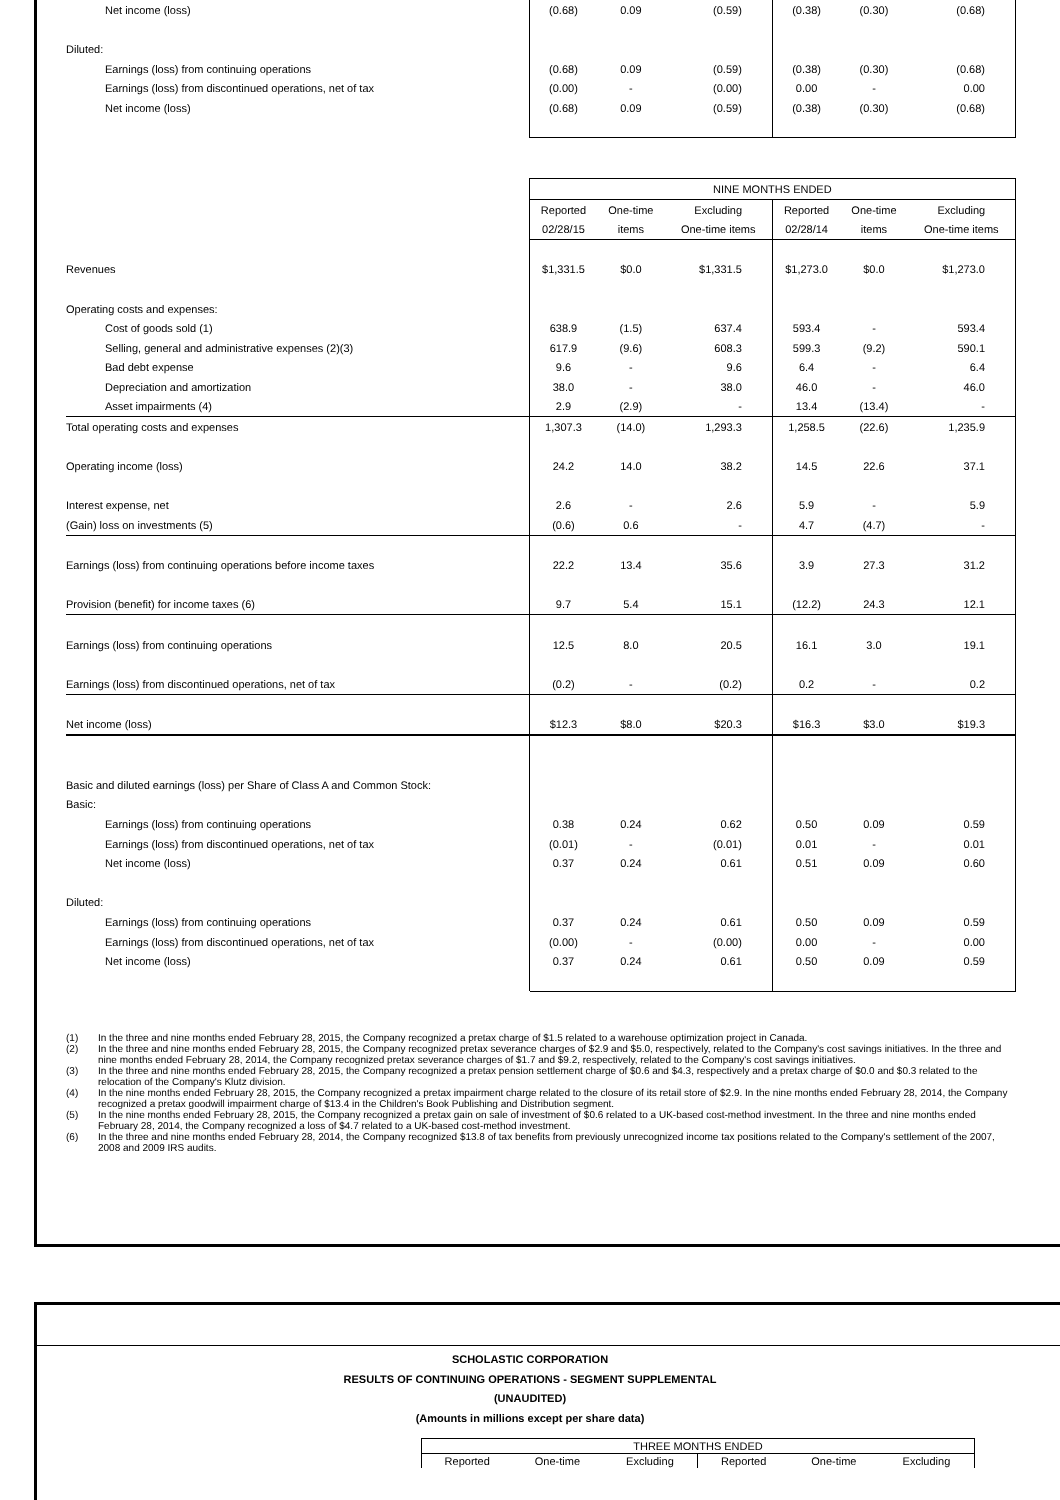| Net income (loss) | (0.68) | 0.09 | (0.59) | (0.38) | (0.30) | (0.68) |
| Diluted: | | | | | | |
| Earnings (loss) from continuing operations | (0.68) | 0.09 | (0.59) | (0.38) | (0.30) | (0.68) |
| Earnings (loss) from discontinued operations, net of tax | (0.00) | - | (0.00) | 0.00 | - | 0.00 |
| Net income (loss) | (0.68) | 0.09 | (0.59) | (0.38) | (0.30) | (0.68) |
| | NINE MONTHS ENDED | | | | | |
| | Reported | One-time | Excluding | Reported | One-time | Excluding |
| | 02/28/15 | items | One-time items | 02/28/14 | items | One-time items |
| Revenues | $1,331.5 | $0.0 | $1,331.5 | $1,273.0 | $0.0 | $1,273.0 |
| Operating costs and expenses: | | | | | | |
| Cost of goods sold (1) | 638.9 | (1.5) | 637.4 | 593.4 | - | 593.4 |
| Selling, general and administrative expenses (2)(3) | 617.9 | (9.6) | 608.3 | 599.3 | (9.2) | 590.1 |
| Bad debt expense | 9.6 | - | 9.6 | 6.4 | - | 6.4 |
| Depreciation and amortization | 38.0 | - | 38.0 | 46.0 | - | 46.0 |
| Asset impairments (4) | 2.9 | (2.9) | - | 13.4 | (13.4) | - |
| Total operating costs and expenses | 1,307.3 | (14.0) | 1,293.3 | 1,258.5 | (22.6) | 1,235.9 |
| Operating income (loss) | 24.2 | 14.0 | 38.2 | 14.5 | 22.6 | 37.1 |
| Interest expense, net | 2.6 | - | 2.6 | 5.9 | - | 5.9 |
| (Gain) loss on investments (5) | (0.6) | 0.6 | - | 4.7 | (4.7) | - |
| Earnings (loss) from continuing operations before income taxes | 22.2 | 13.4 | 35.6 | 3.9 | 27.3 | 31.2 |
| Provision (benefit) for income taxes (6) | 9.7 | 5.4 | 15.1 | (12.2) | 24.3 | 12.1 |
| Earnings (loss) from continuing operations | 12.5 | 8.0 | 20.5 | 16.1 | 3.0 | 19.1 |
| Earnings (loss) from discontinued operations, net of tax | (0.2) | - | (0.2) | 0.2 | - | 0.2 |
| Net income (loss) | $12.3 | $8.0 | $20.3 | $16.3 | $3.0 | $19.3 |
| Basic and diluted earnings (loss) per Share of Class A and Common Stock: | | | | | | |
| Basic: | | | | | | |
| Earnings (loss) from continuing operations | 0.38 | 0.24 | 0.62 | 0.50 | 0.09 | 0.59 |
| Earnings (loss) from discontinued operations, net of tax | (0.01) | - | (0.01) | 0.01 | - | 0.01 |
| Net income (loss) | 0.37 | 0.24 | 0.61 | 0.51 | 0.09 | 0.60 |
| Diluted: | | | | | | |
| Earnings (loss) from continuing operations | 0.37 | 0.24 | 0.61 | 0.50 | 0.09 | 0.59 |
| Earnings (loss) from discontinued operations, net of tax | (0.00) | - | (0.00) | 0.00 | - | 0.00 |
| Net income (loss) | 0.37 | 0.24 | 0.61 | 0.50 | 0.09 | 0.59 |
(1) In the three and nine months ended February 28, 2015, the Company recognized a pretax charge of $1.5 related to a warehouse optimization project in Canada.
(2) In the three and nine months ended February 28, 2015, the Company recognized pretax severance charges of $2.9 and $5.0, respectively, related to the Company's cost savings initiatives. In the three and nine months ended February 28, 2014, the Company recognized pretax severance charges of $1.7 and $9.2, respectively, related to the Company's cost savings initiatives.
(3) In the three and nine months ended February 28, 2015, the Company recognized a pretax pension settlement charge of $0.6 and $4.3, respectively and a pretax charge of $0.0 and $0.3 related to the relocation of the Company's Klutz division.
(4) In the nine months ended February 28, 2015, the Company recognized a pretax impairment charge related to the closure of its retail store of $2.9. In the nine months ended February 28, 2014, the Company recognized a pretax goodwill impairment charge of $13.4 in the Children's Book Publishing and Distribution segment.
(5) In the nine months ended February 28, 2015, the Company recognized a pretax gain on sale of investment of $0.6 related to a UK-based cost-method investment. In the three and nine months ended February 28, 2014, the Company recognized a loss of $4.7 related to a UK-based cost-method investment.
(6) In the three and nine months ended February 28, 2014, the Company recognized $13.8 of tax benefits from previously unrecognized income tax positions related to the Company's settlement of the 2007, 2008 and 2009 IRS audits.
SCHOLASTIC CORPORATION
RESULTS OF CONTINUING OPERATIONS - SEGMENT SUPPLEMENTAL
(UNAUDITED)
(Amounts in millions except per share data)
| THREE MONTHS ENDED | | | | | |
| Reported | One-time | Excluding | Reported | One-time | Excluding |